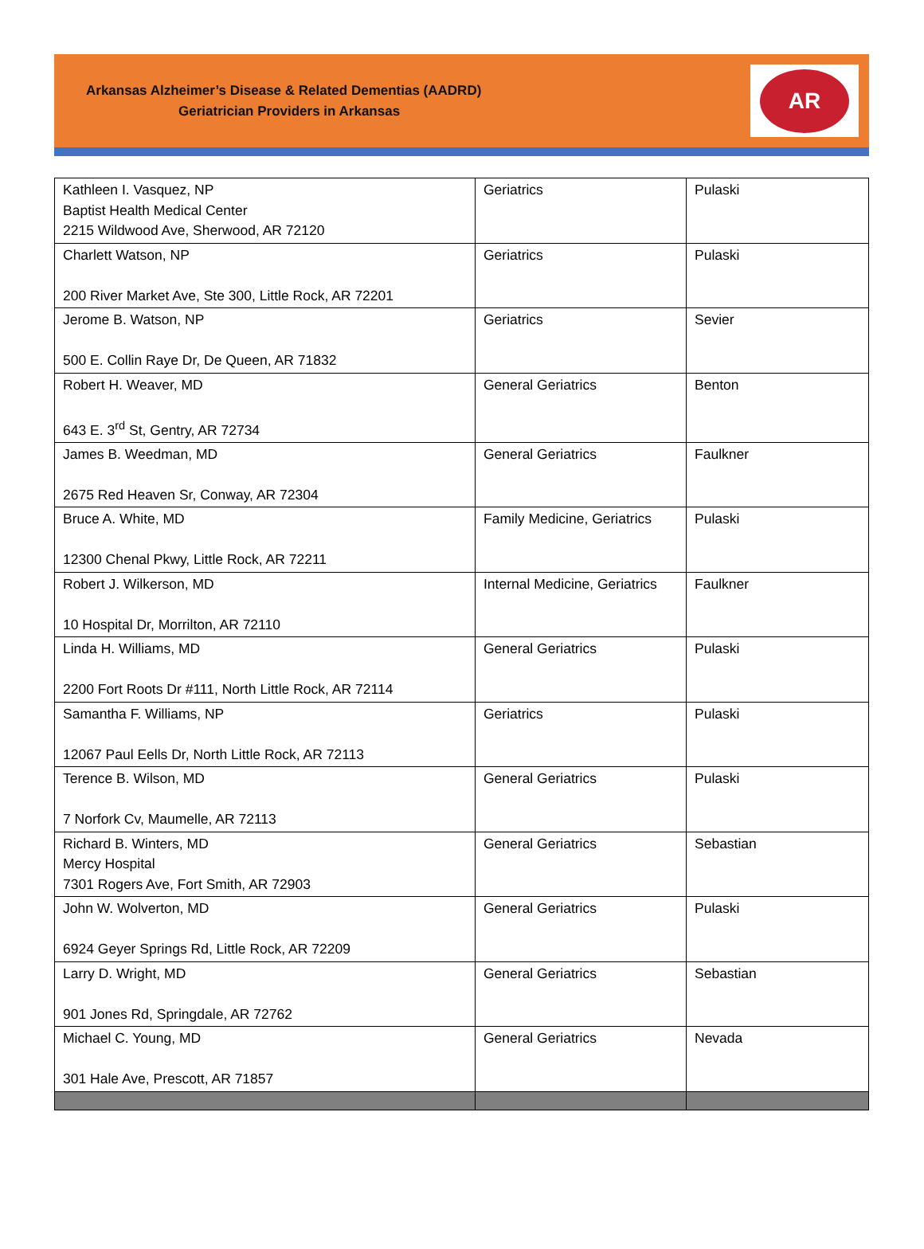Arkansas Alzheimer’s Disease & Related Dementias (AADRD)
Geriatrician Providers in Arkansas
AR
| Kathleen I. Vasquez, NP Baptist Health Medical Center 2215 Wildwood Ave, Sherwood, AR 72120 | Geriatrics | Pulaski |
| Charlett Watson, NP 200 River Market Ave, Ste 300, Little Rock, AR 72201 | Geriatrics | Pulaski |
| Jerome B. Watson, NP 500 E. Collin Raye Dr, De Queen, AR 71832 | Geriatrics | Sevier |
| Robert H. Weaver, MD 643 E. 3<sup>rd</sup> St, Gentry, AR 72734 | General Geriatrics | Benton |
| James B. Weedman, MD 2675 Red Heaven Sr, Conway, AR 72304 | General Geriatrics | Faulkner |
| Bruce A. White, MD 12300 Chenal Pkwy, Little Rock, AR 72211 | Family Medicine, Geriatrics | Pulaski |
| Robert J. Wilkerson, MD 10 Hospital Dr, Morrilton, AR 72110 | Internal Medicine, Geriatrics | Faulkner |
| Linda H. Williams, MD 2200 Fort Roots Dr #111, North Little Rock, AR 72114 | General Geriatrics | Pulaski |
| Samantha F. Williams, NP 12067 Paul Eells Dr, North Little Rock, AR 72113 | Geriatrics | Pulaski |
| Terence B. Wilson, MD 7 Norfork Cv, Maumelle, AR 72113 | General Geriatrics | Pulaski |
| Richard B. Winters, MD Mercy Hospital 7301 Rogers Ave, Fort Smith, AR 72903 | General Geriatrics | Sebastian |
| John W. Wolverton, MD 6924 Geyer Springs Rd, Little Rock, AR 72209 | General Geriatrics | Pulaski |
| Larry D. Wright, MD 901 Jones Rd, Springdale, AR 72762 | General Geriatrics | Sebastian |
| Michael C. Young, MD 301 Hale Ave, Prescott, AR 71857 | General Geriatrics | Nevada |